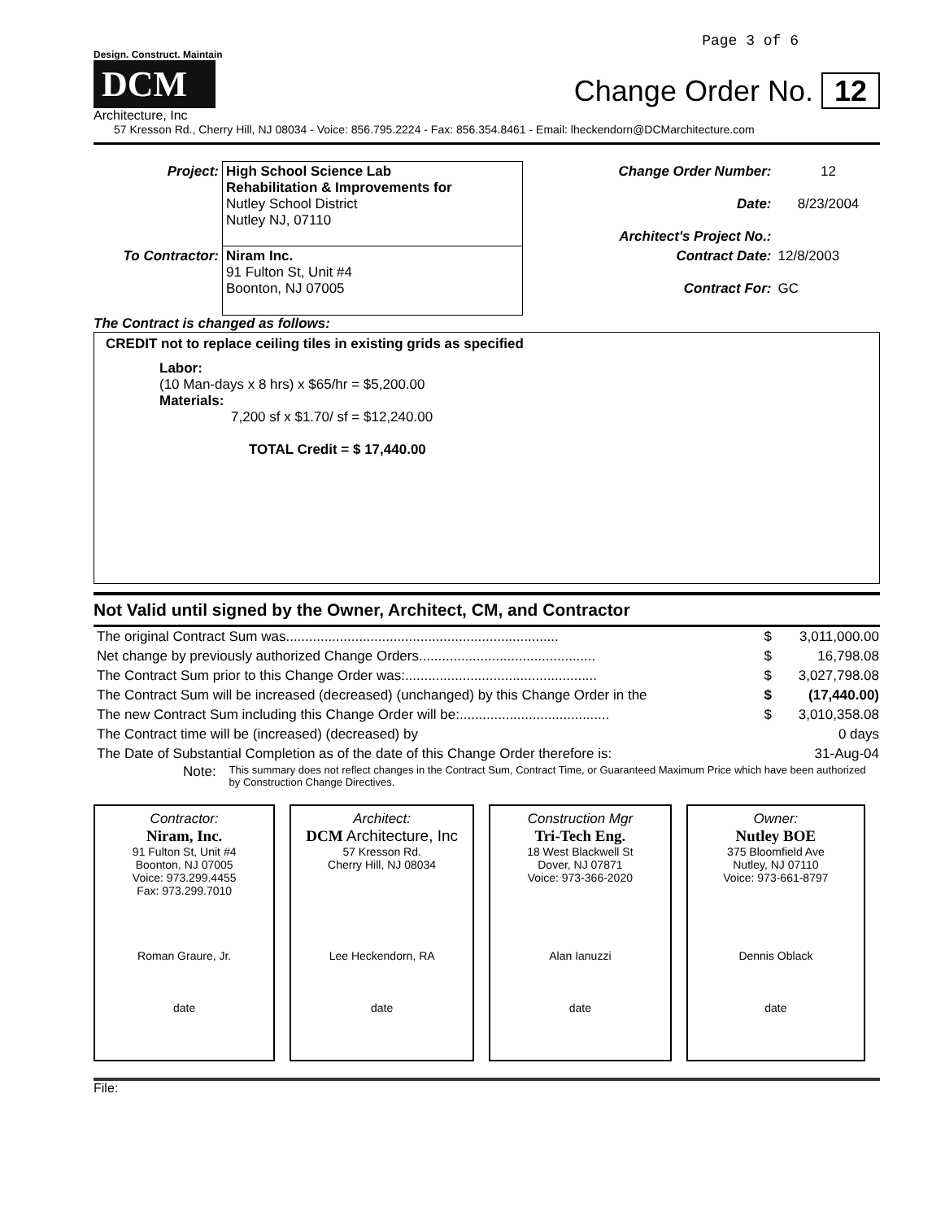Page 3 of 6
Design. Construct. Maintain
DCM
Architecture, Inc
Change Order No. 12
57 Kresson Rd., Cherry Hill, NJ 08034 - Voice: 856.795.2224 - Fax: 856.354.8461 - Email: lheckendorn@DCMarchitecture.com
| Project: | High School Science Lab Rehabilitation & Improvements for Nutley School District Nutley NJ, 07110 | Change Order Number: Date: Architect's Project No.: | 12 8/23/2004 |
| To Contractor: | Niram Inc. 91 Fulton St, Unit #4 Boonton, NJ 07005 | Contract Date: Contract For: | 12/8/2003 GC |
The Contract is changed as follows:
CREDIT not to replace ceiling tiles in existing grids as specified
Labor:
(10 Man-days x 8 hrs) x $65/hr = $5,200.00
Materials:
7,200 sf x $1.70/ sf = $12,240.00
TOTAL Credit = $ 17,440.00
Not Valid until signed by the Owner, Architect, CM, and Contractor
| The original Contract Sum was....................................................................... | $ | 3,011,000.00 |
| Net change by previously authorized Change Orders.............................................. | $ | 16,798.08 |
| The Contract Sum prior to this Change Order was:.................................................. | $ | 3,027,798.08 |
| The Contract Sum will be increased (decreased) (unchanged) by this Change Order in the | $ | (17,440.00) |
| The new Contract Sum including this Change Order will be:....................................... | $ | 3,010,358.08 |
| The Contract time will be (increased) (decreased) by | | 0 days |
| The Date of Substantial Completion as of the date of this Change Order therefore is: | | 31-Aug-04 |
Note: This summary does not reflect changes in the Contract Sum, Contract Time, or Guaranteed Maximum Price which have been authorized by Construction Change Directives.
| Contractor: Niram, Inc. 91 Fulton St, Unit #4 Boonton, NJ 07005 Voice: 973.299.4455 Fax: 973.299.7010 Roman Graure, Jr. date | Architect: DCM Architecture, Inc 57 Kresson Rd. Cherry Hill, NJ 08034 Lee Heckendorn, RA date | Construction Mgr Tri-Tech Eng. 18 West Blackwell St Dover, NJ 07871 Voice: 973-366-2020 Alan Ianuzzi date | Owner: Nutley BOE 375 Bloomfield Ave Nutley, NJ 07110 Voice: 973-661-8797 Dennis Oblack date |
File: